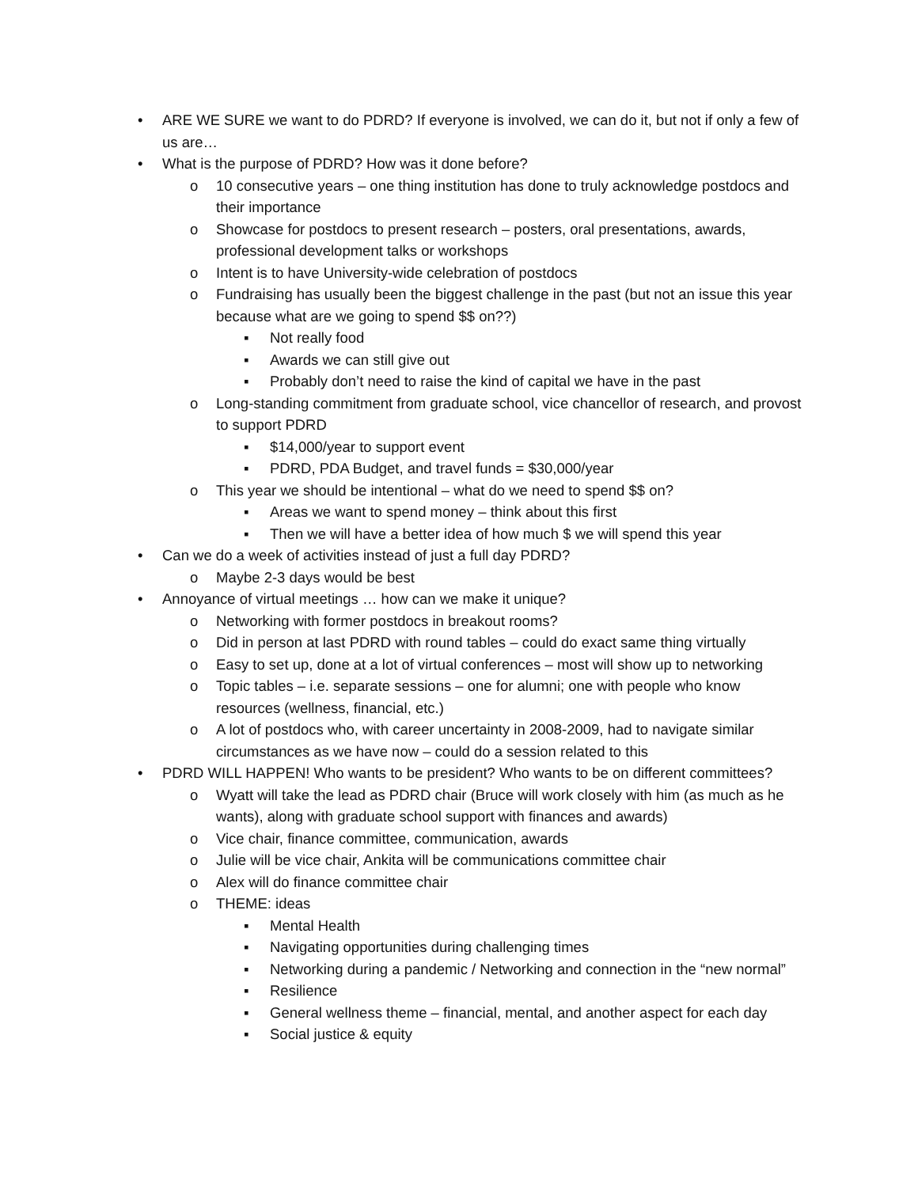• ARE WE SURE we want to do PDRD? If everyone is involved, we can do it, but not if only a few of us are…
• What is the purpose of PDRD? How was it done before?
o 10 consecutive years – one thing institution has done to truly acknowledge postdocs and their importance
o Showcase for postdocs to present research – posters, oral presentations, awards, professional development talks or workshops
o Intent is to have University-wide celebration of postdocs
o Fundraising has usually been the biggest challenge in the past (but not an issue this year because what are we going to spend $$ on??)
▪ Not really food
▪ Awards we can still give out
▪ Probably don’t need to raise the kind of capital we have in the past
o Long-standing commitment from graduate school, vice chancellor of research, and provost to support PDRD
▪ $14,000/year to support event
▪ PDRD, PDA Budget, and travel funds = $30,000/year
o This year we should be intentional – what do we need to spend $$ on?
▪ Areas we want to spend money – think about this first
▪ Then we will have a better idea of how much $ we will spend this year
• Can we do a week of activities instead of just a full day PDRD?
o Maybe 2-3 days would be best
• Annoyance of virtual meetings … how can we make it unique?
o Networking with former postdocs in breakout rooms?
o Did in person at last PDRD with round tables – could do exact same thing virtually
o Easy to set up, done at a lot of virtual conferences – most will show up to networking
o Topic tables – i.e. separate sessions – one for alumni; one with people who know resources (wellness, financial, etc.)
o A lot of postdocs who, with career uncertainty in 2008-2009, had to navigate similar circumstances as we have now – could do a session related to this
• PDRD WILL HAPPEN! Who wants to be president? Who wants to be on different committees?
o Wyatt will take the lead as PDRD chair (Bruce will work closely with him (as much as he wants), along with graduate school support with finances and awards)
o Vice chair, finance committee, communication, awards
o Julie will be vice chair, Ankita will be communications committee chair
o Alex will do finance committee chair
o THEME: ideas
▪ Mental Health
▪ Navigating opportunities during challenging times
▪ Networking during a pandemic / Networking and connection in the “new normal”
▪ Resilience
▪ General wellness theme – financial, mental, and another aspect for each day
▪ Social justice & equity